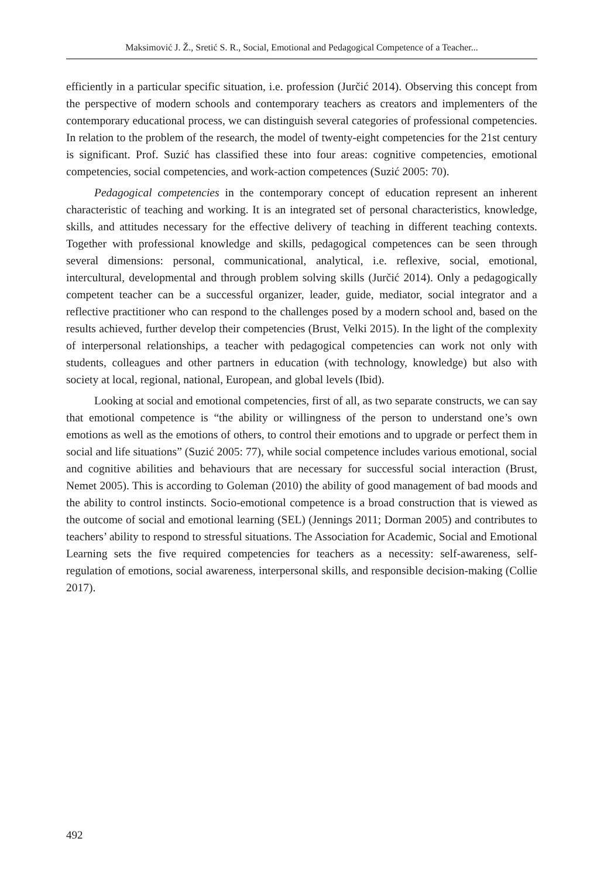Maksimović J. Ž., Sretić S. R., Social, Emotional and Pedagogical Competence of a Teacher...
efficiently in a particular specific situation, i.e. profession (Jurčić 2014). Observing this concept from the perspective of modern schools and contemporary teachers as creators and implementers of the contemporary educational process, we can distinguish several categories of professional competencies. In relation to the problem of the research, the model of twenty-eight competencies for the 21st century is significant. Prof. Suzić has classified these into four areas: cognitive competencies, emotional competencies, social competencies, and work-action competences (Suzić 2005: 70).
Pedagogical competencies in the contemporary concept of education represent an inherent characteristic of teaching and working. It is an integrated set of personal characteristics, knowledge, skills, and attitudes necessary for the effective delivery of teaching in different teaching contexts. Together with professional knowledge and skills, pedagogical competences can be seen through several dimensions: personal, communicational, analytical, i.e. reflexive, social, emotional, intercultural, developmental and through problem solving skills (Jurčić 2014). Only a pedagogically competent teacher can be a successful organizer, leader, guide, mediator, social integrator and a reflective practitioner who can respond to the challenges posed by a modern school and, based on the results achieved, further develop their competencies (Brust, Velki 2015). In the light of the complexity of interpersonal relationships, a teacher with pedagogical competencies can work not only with students, colleagues and other partners in education (with technology, knowledge) but also with society at local, regional, national, European, and global levels (Ibid).
Looking at social and emotional competencies, first of all, as two separate constructs, we can say that emotional competence is “the ability or willingness of the person to understand one’s own emotions as well as the emotions of others, to control their emotions and to upgrade or perfect them in social and life situations” (Suzić 2005: 77), while social competence includes various emotional, social and cognitive abilities and behaviours that are necessary for successful social interaction (Brust, Nemet 2005). This is according to Goleman (2010) the ability of good management of bad moods and the ability to control instincts. Socio-emotional competence is a broad construction that is viewed as the outcome of social and emotional learning (SEL) (Jennings 2011; Dorman 2005) and contributes to teachers’ ability to respond to stressful situations. The Association for Academic, Social and Emotional Learning sets the five required competencies for teachers as a necessity: self-awareness, self-regulation of emotions, social awareness, interpersonal skills, and responsible decision-making (Collie 2017).
492